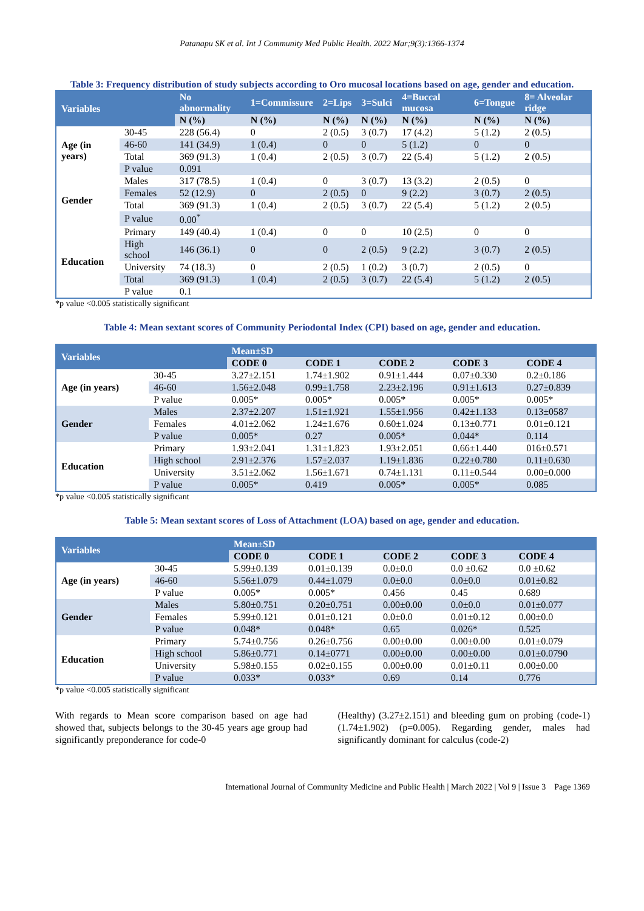Patanapu SK et al. Int J Community Med Public Health. 2022 Mar;9(3):1366-1374
Table 3: Frequency distribution of study subjects according to Oro mucosal locations based on age, gender and education.
| Variables | | No abnormality | 1=Commissure | 2=Lips | 3=Sulci | 4=Buccal mucosa | 6=Tongue | 8= Alveolar ridge |
| --- | --- | --- | --- | --- | --- | --- | --- | --- |
| | | N (%) | N (%) | N (%) | N (%) | N (%) | N (%) | N (%) |
| Age (in years) | 30-45 | 228 (56.4) | 0 | 2 (0.5) | 3 (0.7) | 17 (4.2) | 5 (1.2) | 2 (0.5) |
| | 46-60 | 141 (34.9) | 1 (0.4) | 0 | 0 | 5 (1.2) | 0 | 0 |
| | Total | 369 (91.3) | 1 (0.4) | 2 (0.5) | 3 (0.7) | 22 (5.4) | 5 (1.2) | 2 (0.5) |
| | P value | 0.091 | | | | | | |
| Gender | Males | 317 (78.5) | 1 (0.4) | 0 | 3 (0.7) | 13 (3.2) | 2 (0.5) | 0 |
| | Females | 52 (12.9) | 0 | 2 (0.5) | 0 | 9 (2.2) | 3 (0.7) | 2 (0.5) |
| | Total | 369 (91.3) | 1 (0.4) | 2 (0.5) | 3 (0.7) | 22 (5.4) | 5 (1.2) | 2 (0.5) |
| | P value | 0.00<sup>*</sup> | | | | | | |
| Education | Primary | 149 (40.4) | 1 (0.4) | 0 | 0 | 10 (2.5) | 0 | 0 |
| | High school | 146 (36.1) | 0 | 0 | 2 (0.5) | 9 (2.2) | 3 (0.7) | 2 (0.5) |
| | University | 74 (18.3) | 0 | 2 (0.5) | 1 (0.2) | 3 (0.7) | 2 (0.5) | 0 |
| | Total | 369 (91.3) | 1 (0.4) | 2 (0.5) | 3 (0.7) | 22 (5.4) | 5 (1.2) | 2 (0.5) |
| | P value | 0.1 | | | | | | |
*p value <0.005 statistically significant
Table 4: Mean sextant scores of Community Periodontal Index (CPI) based on age, gender and education.
| Variables | | Mean±SD | | | | |
| --- | --- | --- | --- | --- | --- | --- |
| | | CODE 0 | CODE 1 | CODE 2 | CODE 3 | CODE 4 |
| Age (in years) | 30-45 | 3.27±2.151 | 1.74±1.902 | 0.91±1.444 | 0.07±0.330 | 0.2±0.186 |
| | 46-60 | 1.56±2.048 | 0.99±1.758 | 2.23±2.196 | 0.91±1.613 | 0.27±0.839 |
| | P value | 0.005* | 0.005* | 0.005* | 0.005* | 0.005* |
| Gender | Males | 2.37±2.207 | 1.51±1.921 | 1.55±1.956 | 0.42±1.133 | 0.13±0587 |
| | Females | 4.01±2.062 | 1.24±1.676 | 0.60±1.024 | 0.13±0.771 | 0.01±0.121 |
| | P value | 0.005* | 0.27 | 0.005* | 0.044* | 0.114 |
| Education | Primary | 1.93±2.041 | 1.31±1.823 | 1.93±2.051 | 0.66±1.440 | 016±0.571 |
| | High school | 2.91±2.376 | 1.57±2.037 | 1.19±1.836 | 0.22±0.780 | 0.11±0.630 |
| | University | 3.51±2.062 | 1.56±1.671 | 0.74±1.131 | 0.11±0.544 | 0.00±0.000 |
| | P value | 0.005* | 0.419 | 0.005* | 0.005* | 0.085 |
*p value <0.005 statistically significant
Table 5: Mean sextant scores of Loss of Attachment (LOA) based on age, gender and education.
| Variables | | Mean±SD | | | | |
| --- | --- | --- | --- | --- | --- | --- |
| | | CODE 0 | CODE 1 | CODE 2 | CODE 3 | CODE 4 |
| Age (in years) | 30-45 | 5.99±0.139 | 0.01±0.139 | 0.0±0.0 | 0.0 ±0.62 | 0.0 ±0.62 |
| | 46-60 | 5.56±1.079 | 0.44±1.079 | 0.0±0.0 | 0.0±0.0 | 0.01±0.82 |
| | P value | 0.005* | 0.005* | 0.456 | 0.45 | 0.689 |
| Gender | Males | 5.80±0.751 | 0.20±0.751 | 0.00±0.00 | 0.0±0.0 | 0.01±0.077 |
| | Females | 5.99±0.121 | 0.01±0.121 | 0.0±0.0 | 0.01±0.12 | 0.00±0.0 |
| | P value | 0.048* | 0.048* | 0.65 | 0.026* | 0.525 |
| Education | Primary | 5.74±0.756 | 0.26±0.756 | 0.00±0.00 | 0.00±0.00 | 0.01±0.079 |
| | High school | 5.86±0.771 | 0.14±0771 | 0.00±0.00 | 0.00±0.00 | 0.01±0.0790 |
| | University | 5.98±0.155 | 0.02±0.155 | 0.00±0.00 | 0.01±0.11 | 0.00±0.00 |
| | P value | 0.033* | 0.033* | 0.69 | 0.14 | 0.776 |
*p value <0.005 statistically significant
With regards to Mean score comparison based on age had showed that, subjects belongs to the 30-45 years age group had significantly preponderance for code-0
(Healthy) (3.27±2.151) and bleeding gum on probing (code-1) (1.74±1.902) (p=0.005). Regarding gender, males had significantly dominant for calculus (code-2)
International Journal of Community Medicine and Public Health | March 2022 | Vol 9 | Issue 3 Page 1369